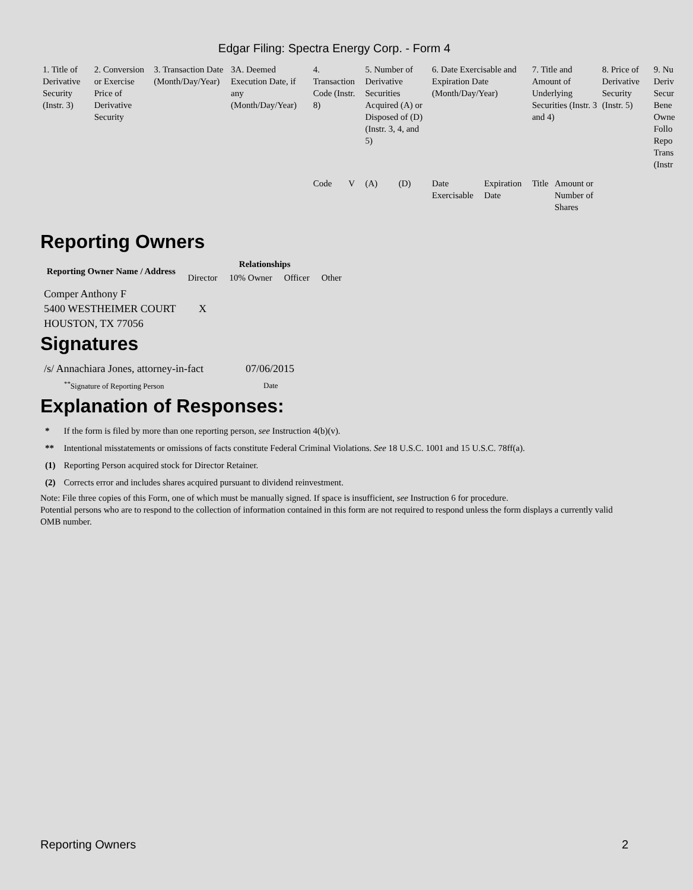Edgar Filing: Spectra Energy Corp. - Form 4
| 1. Title of Derivative Security (Instr. 3) | 2. Conversion or Exercise Price of Derivative Security | 3. Transaction Date (Month/Day/Year) | 3A. Deemed Execution Date, if any (Month/Day/Year) | 4. Transaction Code (Instr. 8) | | 5. Number of Derivative Securities Acquired (A) or Disposed of (D) (Instr. 3, 4, and 5) | | 6. Date Exercisable and Expiration Date (Month/Day/Year) | | 7. Title and Amount of Underlying Securities (Instr. 3 and 4) | | 8. Price of Derivative Security (Instr. 5) | 9. Nu Deriv Secur Bene Owne Follo Repo Trans (Instr |
| --- | --- | --- | --- | --- | --- | --- | --- | --- | --- | --- | --- | --- | --- |
| | | | | Code | V | (A) | (D) | Date Exercisable | Expiration Date | Title | Amount or Number of Shares | | |
Reporting Owners
| Reporting Owner Name / Address | Relationships | | | |
| --- | --- | --- | --- | --- |
| | Director | 10% Owner | Officer | Other |
| Comper Anthony F 5400 WESTHEIMER COURT HOUSTON, TX 77056 | X | | | |
Signatures
| /s/ Annachiara Jones, attorney-in-fact | 07/06/2015 |
| <sup>**</sup> Signature of Reporting Person | Date |
Explanation of Responses:
| * | If the form is filed by more than one reporting person, see Instruction 4(b)(v). |
| ** | Intentional misstatements or omissions of facts constitute Federal Criminal Violations. See 18 U.S.C. 1001 and 15 U.S.C. 78ff(a). |
| (1) | Reporting Person acquired stock for Director Retainer. |
| (2) | Corrects error and includes shares acquired pursuant to dividend reinvestment. |
Note: File three copies of this Form, one of which must be manually signed. If space is insufficient, see Instruction 6 for procedure.
Potential persons who are to respond to the collection of information contained in this form are not required to respond unless the form displays a currently valid OMB number.
Reporting Owners 2